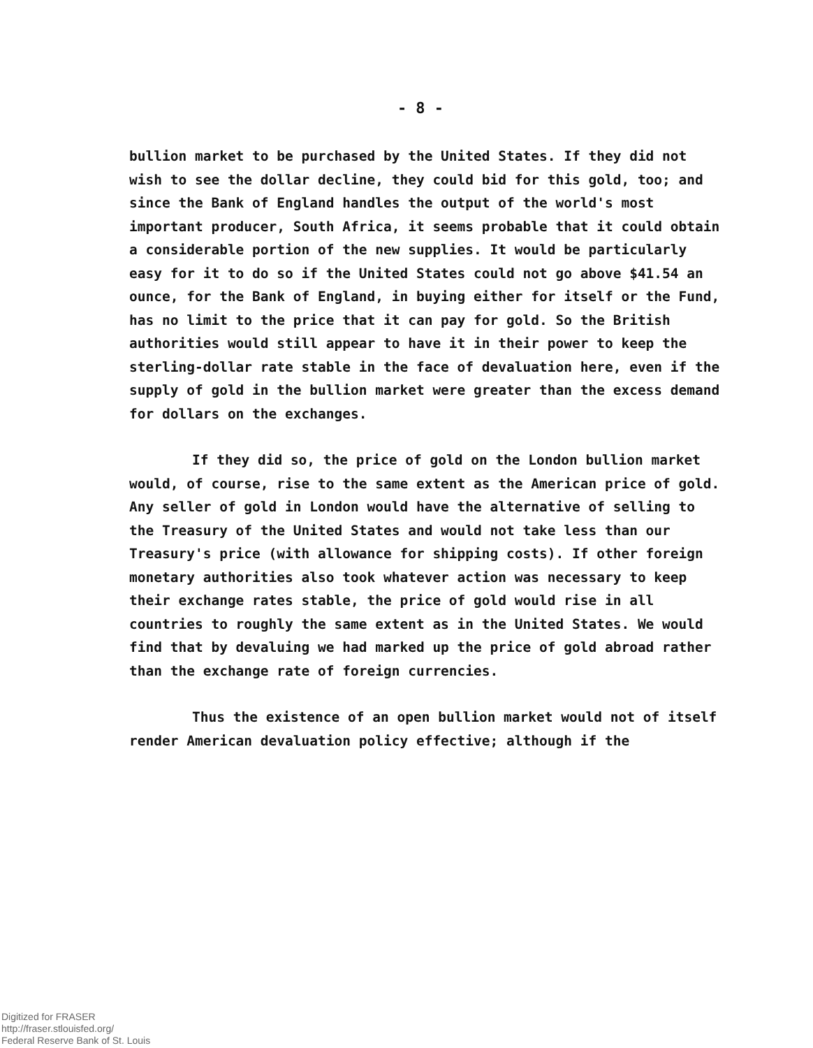- 8 -
bullion market to be purchased by the United States. If they did not wish to see the dollar decline, they could bid for this gold, too; and since the Bank of England handles the output of the world's most important producer, South Africa, it seems probable that it could obtain a considerable portion of the new supplies. It would be particularly easy for it to do so if the United States could not go above $41.54 an ounce, for the Bank of England, in buying either for itself or the Fund, has no limit to the price that it can pay for gold. So the British authorities would still appear to have it in their power to keep the sterling-dollar rate stable in the face of devaluation here, even if the supply of gold in the bullion market were greater than the excess demand for dollars on the exchanges.
If they did so, the price of gold on the London bullion market would, of course, rise to the same extent as the American price of gold. Any seller of gold in London would have the alternative of selling to the Treasury of the United States and would not take less than our Treasury's price (with allowance for shipping costs). If other foreign monetary authorities also took whatever action was necessary to keep their exchange rates stable, the price of gold would rise in all countries to roughly the same extent as in the United States. We would find that by devaluing we had marked up the price of gold abroad rather than the exchange rate of foreign currencies.
Thus the existence of an open bullion market would not of itself render American devaluation policy effective; although if the
Digitized for FRASER
http://fraser.stlouisfed.org/
Federal Reserve Bank of St. Louis